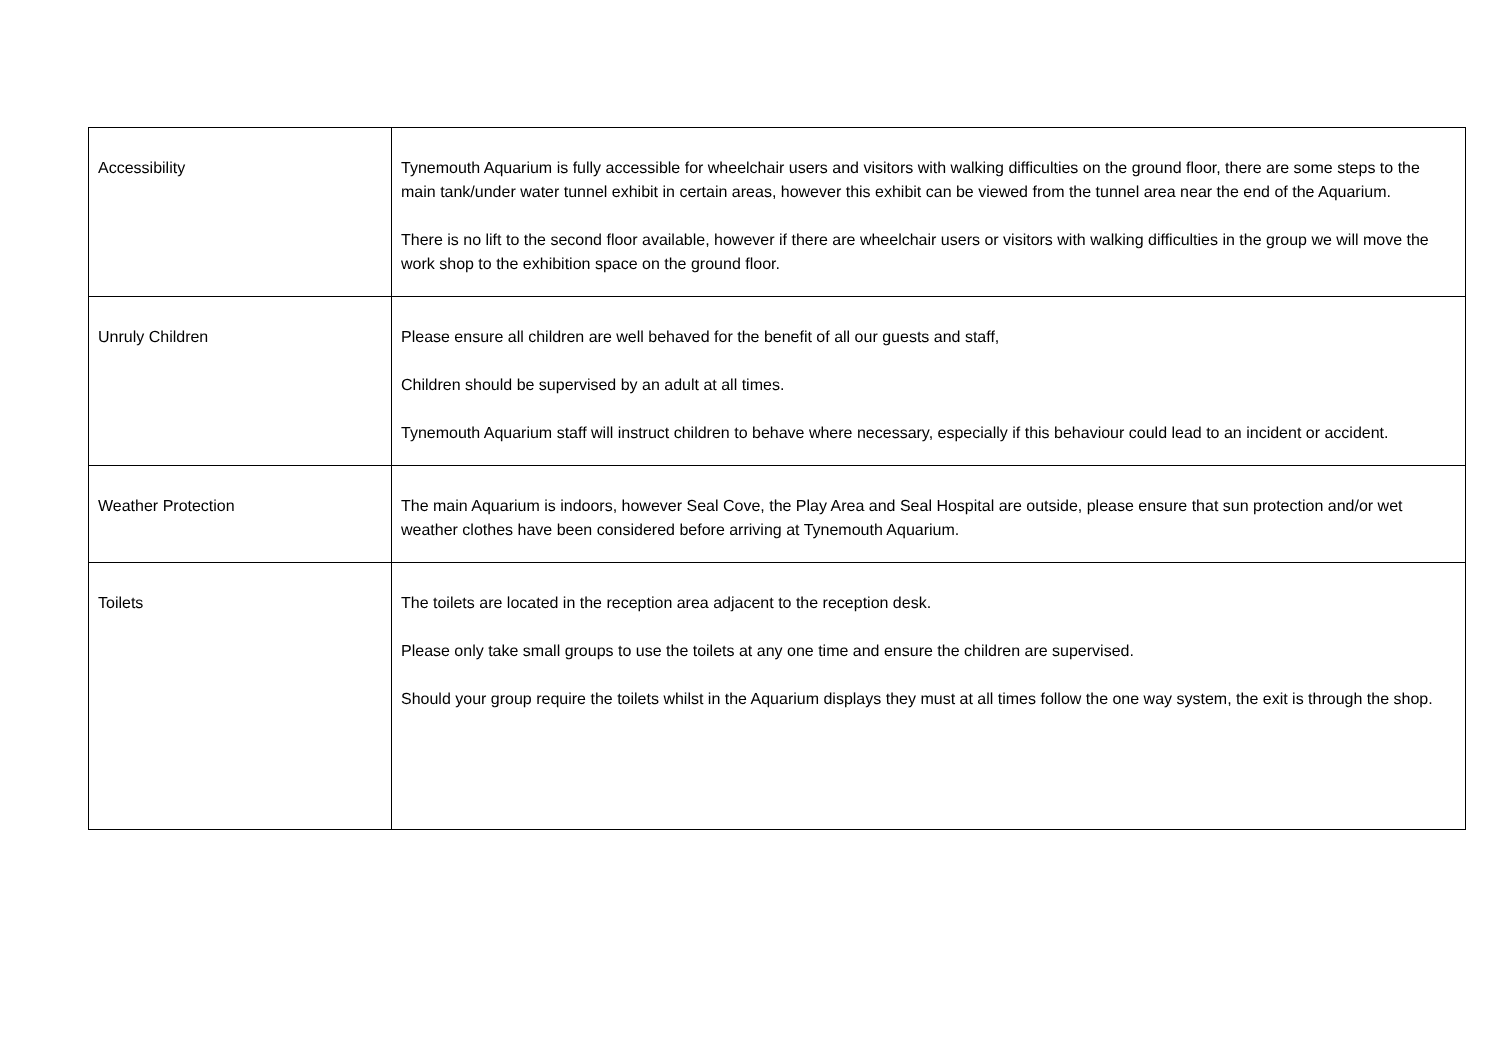| Accessibility | Tynemouth Aquarium is fully accessible for wheelchair users and visitors with walking difficulties on the ground floor, there are some steps to the main tank/under water tunnel exhibit in certain areas, however this exhibit can be viewed from the tunnel area near the end of the Aquarium. There is no lift to the second floor available, however if there are wheelchair users or visitors with walking difficulties in the group we will move the work shop to the exhibition space on the ground floor. |
| Unruly Children | Please ensure all children are well behaved for the benefit of all our guests and staff, Children should be supervised by an adult at all times. Tynemouth Aquarium staff will instruct children to behave where necessary, especially if this behaviour could lead to an incident or accident. |
| Weather Protection | The main Aquarium is indoors, however Seal Cove, the Play Area and Seal Hospital are outside, please ensure that sun protection and/or wet weather clothes have been considered before arriving at Tynemouth Aquarium. |
| Toilets | The toilets are located in the reception area adjacent to the reception desk. Please only take small groups to use the toilets at any one time and ensure the children are supervised. Should your group require the toilets whilst in the Aquarium displays they must at all times follow the one way system, the exit is through the shop. |